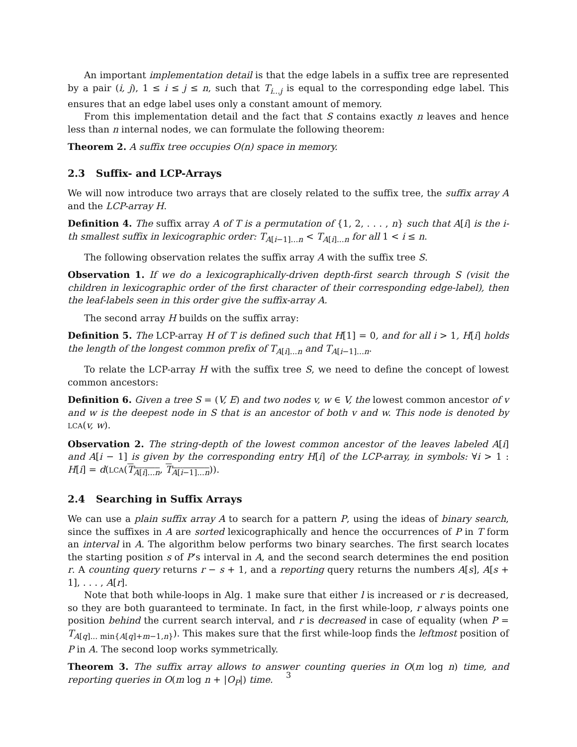An important implementation detail is that the edge labels in a suffix tree are represented by a pair (i, j), 1 ≤ i ≤ j ≤ n, such that T<sub>i...j</sub> is equal to the corresponding edge label. This ensures that an edge label uses only a constant amount of memory.
From this implementation detail and the fact that S contains exactly n leaves and hence less than n internal nodes, we can formulate the following theorem:
Theorem 2. A suffix tree occupies O(n) space in memory.
2.3 Suffix- and LCP-Arrays
We will now introduce two arrays that are closely related to the suffix tree, the suffix array A and the LCP-array H.
Definition 4. The suffix array A of T is a permutation of {1, 2, . . . , n} such that A[i] is the i-th smallest suffix in lexicographic order: T<sub>A[i−1]...n</sub> < T<sub>A[i]...n</sub> for all 1 < i ≤ n.
The following observation relates the suffix array A with the suffix tree S.
Observation 1. If we do a lexicographically-driven depth-first search through S (visit the children in lexicographic order of the first character of their corresponding edge-label), then the leaf-labels seen in this order give the suffix-array A.
The second array H builds on the suffix array:
Definition 5. The LCP-array H of T is defined such that H[1] = 0, and for all i > 1, H[i] holds the length of the longest common prefix of T<sub>A[i]...n</sub> and T<sub>A[i−1]...n</sub>.
To relate the LCP-array H with the suffix tree S, we need to define the concept of lowest common ancestors:
Definition 6. Given a tree S = (V, E) and two nodes v, w ∈ V, the lowest common ancestor of v and w is the deepest node in S that is an ancestor of both v and w. This node is denoted by LCA(v, w).
Observation 2. The string-depth of the lowest common ancestor of the leaves labeled A[i] and A[i − 1] is given by the corresponding entry H[i] of the LCP-array, in symbols: ∀i > 1 : H[i] = d(LCA(T<sub>A[i]...n</sub>, T<sub>A[i−1]...n</sub>)).
2.4 Searching in Suffix Arrays
We can use a plain suffix array A to search for a pattern P, using the ideas of binary search, since the suffixes in A are sorted lexicographically and hence the occurrences of P in T form an interval in A. The algorithm below performs two binary searches. The first search locates the starting position s of P’s interval in A, and the second search determines the end position r. A counting query returns r − s + 1, and a reporting query returns the numbers A[s], A[s + 1], . . . , A[r].
Note that both while-loops in Alg. 1 make sure that either l is increased or r is decreased, so they are both guaranteed to terminate. In fact, in the first while-loop, r always points one position behind the current search interval, and r is decreased in case of equality (when P = T<sub>A[q]... min{A[q]+m−1,n}</sub>). This makes sure that the first while-loop finds the leftmost position of P in A. The second loop works symmetrically.
Theorem 3. The suffix array allows to answer counting queries in O(m log n) time, and reporting queries in O(m log n + |O<sub>P</sub>|) time.
3